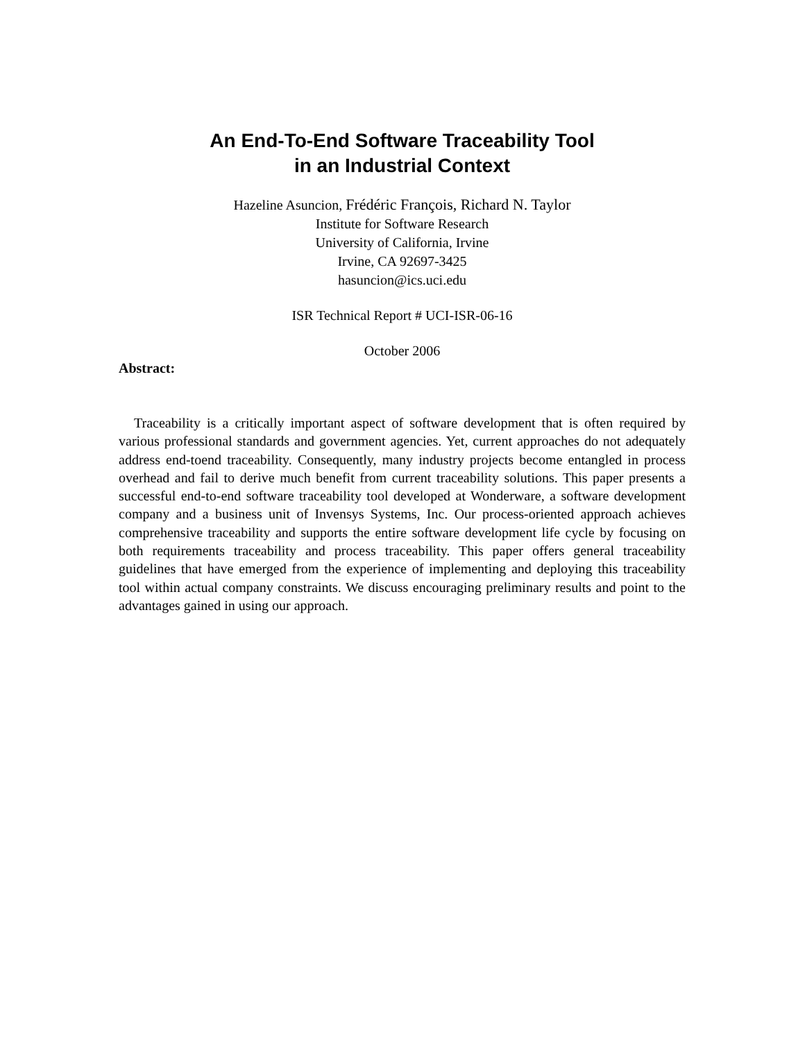An End-To-End Software Traceability Tool
in an Industrial Context
Hazeline Asuncion, Frédéric François, Richard N. Taylor
Institute for Software Research
University of California, Irvine
Irvine, CA 92697-3425
hasuncion@ics.uci.edu
ISR Technical Report # UCI-ISR-06-16
October 2006
Abstract:
Traceability is a critically important aspect of software development that is often required by various professional standards and government agencies. Yet, current approaches do not adequately address end-toend traceability. Consequently, many industry projects become entangled in process overhead and fail to derive much benefit from current traceability solutions. This paper presents a successful end-to-end software traceability tool developed at Wonderware, a software development company and a business unit of Invensys Systems, Inc. Our process-oriented approach achieves comprehensive traceability and supports the entire software development life cycle by focusing on both requirements traceability and process traceability. This paper offers general traceability guidelines that have emerged from the experience of implementing and deploying this traceability tool within actual company constraints. We discuss encouraging preliminary results and point to the advantages gained in using our approach.